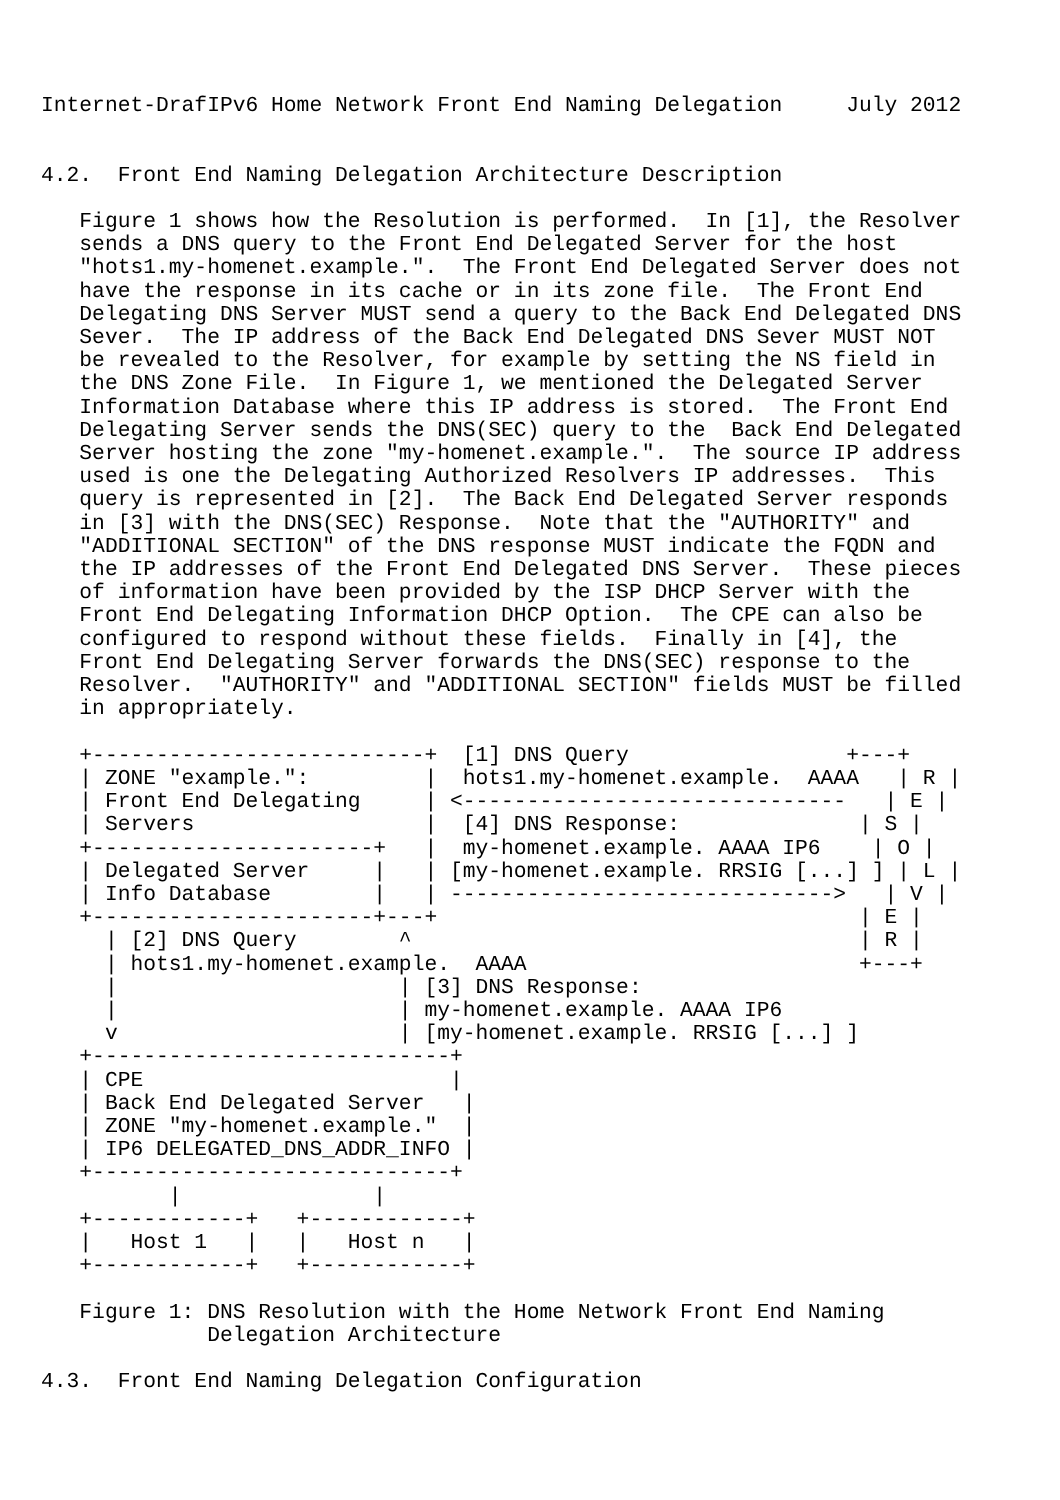Internet-DrafIPv6 Home Network Front End Naming Delegation     July 2012


4.2.  Front End Naming Delegation Architecture Description

   Figure 1 shows how the Resolution is performed.  In [1], the Resolver
   sends a DNS query to the Front End Delegated Server for the host
   "hots1.my-homenet.example.".  The Front End Delegated Server does not
   have the response in its cache or in its zone file.  The Front End
   Delegating DNS Server MUST send a query to the Back End Delegated DNS
   Sever.  The IP address of the Back End Delegated DNS Sever MUST NOT
   be revealed to the Resolver, for example by setting the NS field in
   the DNS Zone File.  In Figure 1, we mentioned the Delegated Server
   Information Database where this IP address is stored.  The Front End
   Delegating Server sends the DNS(SEC) query to the  Back End Delegated
   Server hosting the zone "my-homenet.example.".  The source IP address
   used is one the Delegating Authorized Resolvers IP addresses.  This
   query is represented in [2].  The Back End Delegated Server responds
   in [3] with the DNS(SEC) Response.  Note that the "AUTHORITY" and
   "ADDITIONAL SECTION" of the DNS response MUST indicate the FQDN and
   the IP addresses of the Front End Delegated DNS Server.  These pieces
   of information have been provided by the ISP DHCP Server with the
   Front End Delegating Information DHCP Option.  The CPE can also be
   configured to respond without these fields.  Finally in [4], the
   Front End Delegating Server forwards the DNS(SEC) response to the
   Resolver.  "AUTHORITY" and "ADDITIONAL SECTION" fields MUST be filled
   in appropriately.

   +--------------------------+  [1] DNS Query                 +---+
   | ZONE "example.":         |  hots1.my-homenet.example.  AAAA   | R |
   | Front End Delegating     | <------------------------------   | E |
   | Servers                  |  [4] DNS Response:              | S |
   +----------------------+   |  my-homenet.example. AAAA IP6    | O |
   | Delegated Server     |   | [my-homenet.example. RRSIG [...] ] | L |
   | Info Database        |   | ------------------------------>   | V |
   +----------------------+---+                                 | E |
     | [2] DNS Query        ^                                   | R |
     | hots1.my-homenet.example.  AAAA                          +---+
     |                      | [3] DNS Response:
     |                      | my-homenet.example. AAAA IP6
     v                      | [my-homenet.example. RRSIG [...] ]
   +----------------------------+
   | CPE                        |
   | Back End Delegated Server   |
   | ZONE "my-homenet.example."  |
   | IP6 DELEGATED_DNS_ADDR_INFO |
   +----------------------------+
          |               |
   +------------+   +------------+
   |   Host 1   |   |   Host n   |
   +------------+   +------------+

   Figure 1: DNS Resolution with the Home Network Front End Naming
             Delegation Architecture

4.3.  Front End Naming Delegation Configuration